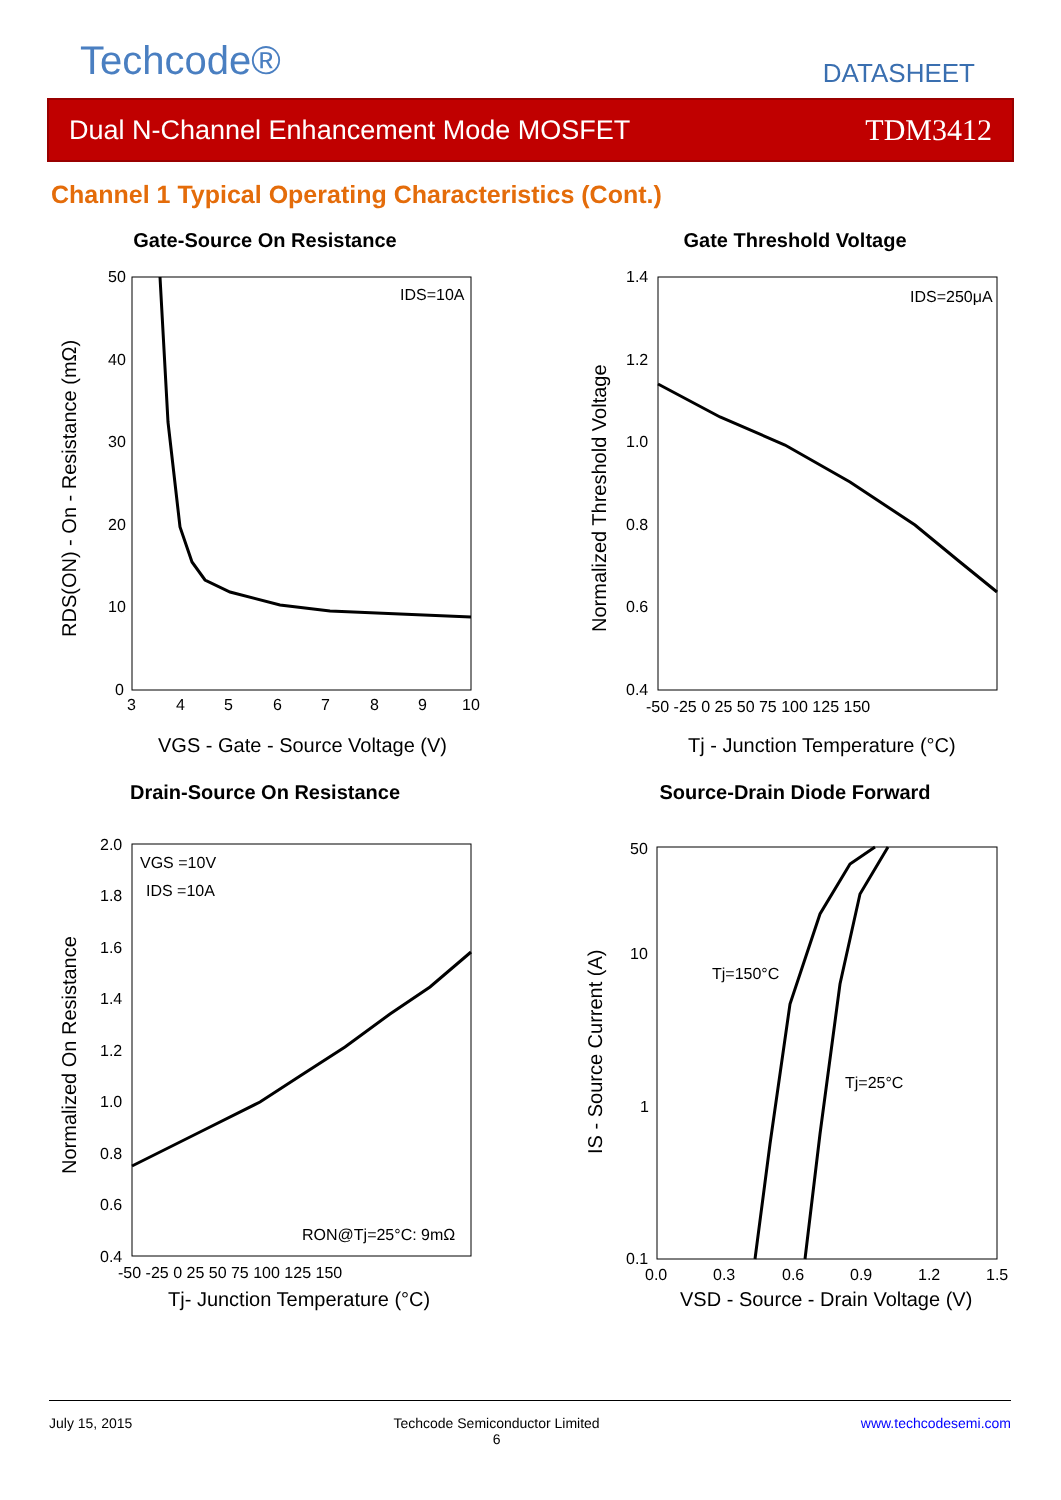Techcode® DATASHEET
Dual N-Channel Enhancement Mode MOSFET TDM3412
Channel 1 Typical Operating Characteristics (Cont.)
Gate-Source On Resistance
IDS=10A
50
40
30
20
10
0
3
4
5
6
7
8
9
10
VGS - Gate - Source Voltage (V)
RDS(ON) - On - Resistance (mΩ)
Gate Threshold Voltage
IDS=250μA
1.4
1.2
1.0
0.8
0.6
0.4
-50 -25 0 25 50 75 100 125 150
Tj - Junction Temperature (°C)
Normalized Threshold Voltage
Drain-Source On Resistance
VGS =10V
IDS =10A
RON@Tj=25°C: 9mΩ
2.0
1.8
1.6
1.4
1.2
1.0
0.8
0.6
0.4
-50 -25 0 25 50 75 100 125 150
Tj- Junction Temperature (°C)
Normalized On Resistance
Source-Drain Diode Forward
Tj=150°C
Tj=25°C
50
10
1
0.1
0.0
0.3
0.6
0.9
1.2
1.5
VSD - Source - Drain Voltage (V)
IS - Source Current (A)
July 15, 2015 Techcode Semiconductor Limited
6 www.techcodesemi.com